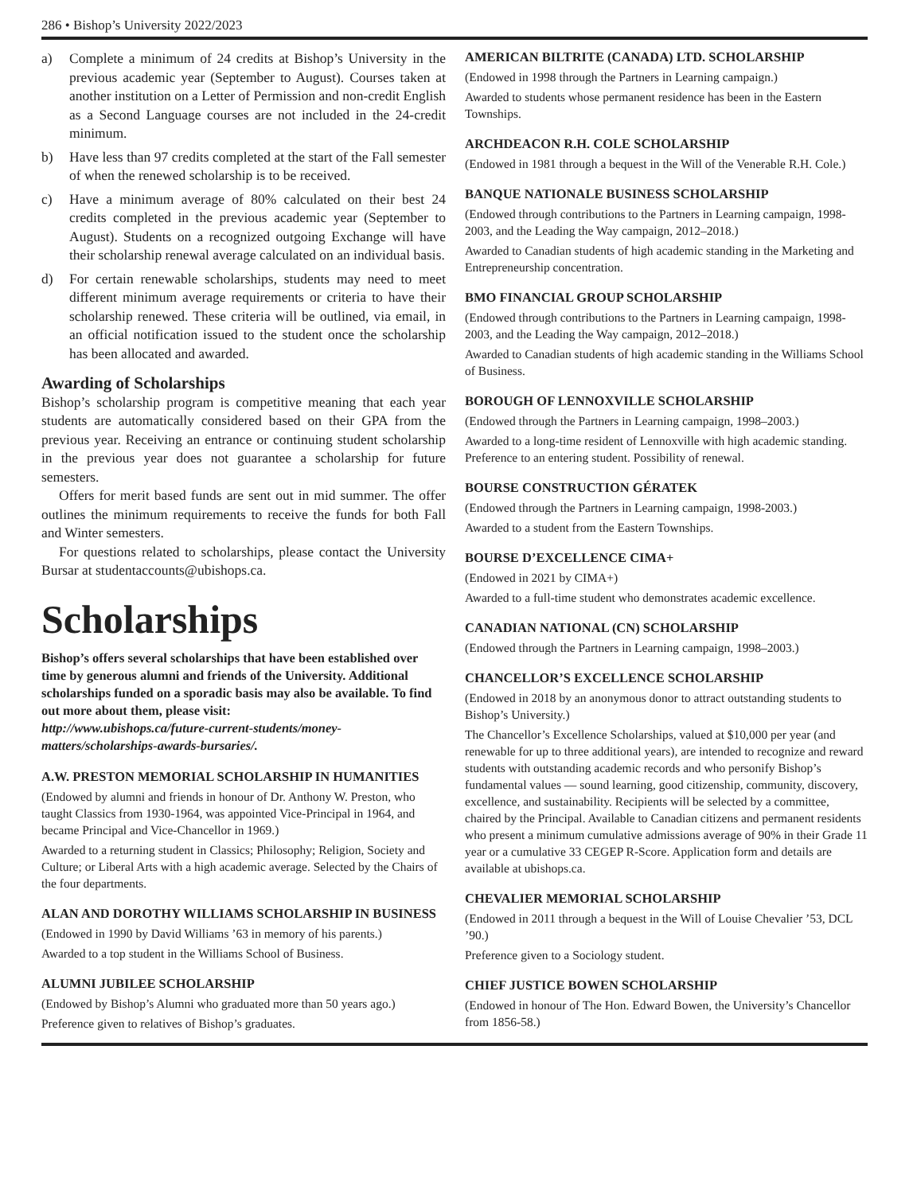286 • Bishop’s University 2022/2023
a) Complete a minimum of 24 credits at Bishop’s University in the previous academic year (September to August). Courses taken at another institution on a Letter of Permission and non-credit English as a Second Language courses are not included in the 24-credit minimum.
b) Have less than 97 credits completed at the start of the Fall semester of when the renewed scholarship is to be received.
c) Have a minimum average of 80% calculated on their best 24 credits completed in the previous academic year (September to August). Students on a recognized outgoing Exchange will have their scholarship renewal average calculated on an individual basis.
d) For certain renewable scholarships, students may need to meet different minimum average requirements or criteria to have their scholarship renewed. These criteria will be outlined, via email, in an official notification issued to the student once the scholarship has been allocated and awarded.
Awarding of Scholarships
Bishop’s scholarship program is competitive meaning that each year students are automatically considered based on their GPA from the previous year. Receiving an entrance or continuing student scholarship in the previous year does not guarantee a scholarship for future semesters.
Offers for merit based funds are sent out in mid summer. The offer outlines the minimum requirements to receive the funds for both Fall and Winter semesters.
For questions related to scholarships, please contact the University Bursar at studentaccounts@ubishops.ca.
Scholarships
Bishop’s offers several scholarships that have been established over time by generous alumni and friends of the University. Additional scholarships funded on a sporadic basis may also be available. To find out more about them, please visit:
http://www.ubishops.ca/future-current-students/money-matters/scholarships-awards-bursaries/.
A.W. PRESTON MEMORIAL SCHOLARSHIP IN HUMANITIES
(Endowed by alumni and friends in honour of Dr. Anthony W. Preston, who taught Classics from 1930-1964, was appointed Vice-Principal in 1964, and became Principal and Vice-Chancellor in 1969.)
Awarded to a returning student in Classics; Philosophy; Religion, Society and Culture; or Liberal Arts with a high academic average. Selected by the Chairs of the four departments.
ALAN AND DOROTHY WILLIAMS SCHOLARSHIP IN BUSINESS
(Endowed in 1990 by David Williams ’63 in memory of his parents.)
Awarded to a top student in the Williams School of Business.
ALUMNI JUBILEE SCHOLARSHIP
(Endowed by Bishop’s Alumni who graduated more than 50 years ago.)
Preference given to relatives of Bishop’s graduates.
AMERICAN BILTRITE (CANADA) LTD. SCHOLARSHIP
(Endowed in 1998 through the Partners in Learning campaign.)
Awarded to students whose permanent residence has been in the Eastern Townships.
ARCHDEACON R.H. COLE SCHOLARSHIP
(Endowed in 1981 through a bequest in the Will of the Venerable R.H. Cole.)
BANQUE NATIONALE BUSINESS SCHOLARSHIP
(Endowed through contributions to the Partners in Learning campaign, 1998-2003, and the Leading the Way campaign, 2012–2018.)
Awarded to Canadian students of high academic standing in the Marketing and Entrepreneurship concentration.
BMO FINANCIAL GROUP SCHOLARSHIP
(Endowed through contributions to the Partners in Learning campaign, 1998-2003, and the Leading the Way campaign, 2012–2018.)
Awarded to Canadian students of high academic standing in the Williams School of Business.
BOROUGH OF LENNOXVILLE SCHOLARSHIP
(Endowed through the Partners in Learning campaign, 1998–2003.)
Awarded to a long-time resident of Lennoxville with high academic standing. Preference to an entering student. Possibility of renewal.
BOURSE CONSTRUCTION GÉRATEK
(Endowed through the Partners in Learning campaign, 1998-2003.)
Awarded to a student from the Eastern Townships.
BOURSE D’EXCELLENCE CIMA+
(Endowed in 2021 by CIMA+)
Awarded to a full-time student who demonstrates academic excellence.
CANADIAN NATIONAL (CN) SCHOLARSHIP
(Endowed through the Partners in Learning campaign, 1998–2003.)
CHANCELLOR’S EXCELLENCE SCHOLARSHIP
(Endowed in 2018 by an anonymous donor to attract outstanding students to Bishop’s University.)
The Chancellor’s Excellence Scholarships, valued at $10,000 per year (and renewable for up to three additional years), are intended to recognize and reward students with outstanding academic records and who personify Bishop’s fundamental values — sound learning, good citizenship, community, discovery, excellence, and sustainability. Recipients will be selected by a committee, chaired by the Principal. Available to Canadian citizens and permanent residents who present a minimum cumulative admissions average of 90% in their Grade 11 year or a cumulative 33 CEGEP R-Score. Application form and details are available at ubishops.ca.
CHEVALIER MEMORIAL SCHOLARSHIP
(Endowed in 2011 through a bequest in the Will of Louise Chevalier ’53, DCL ’90.)
Preference given to a Sociology student.
CHIEF JUSTICE BOWEN SCHOLARSHIP
(Endowed in honour of The Hon. Edward Bowen, the University’s Chancellor from 1856-58.)